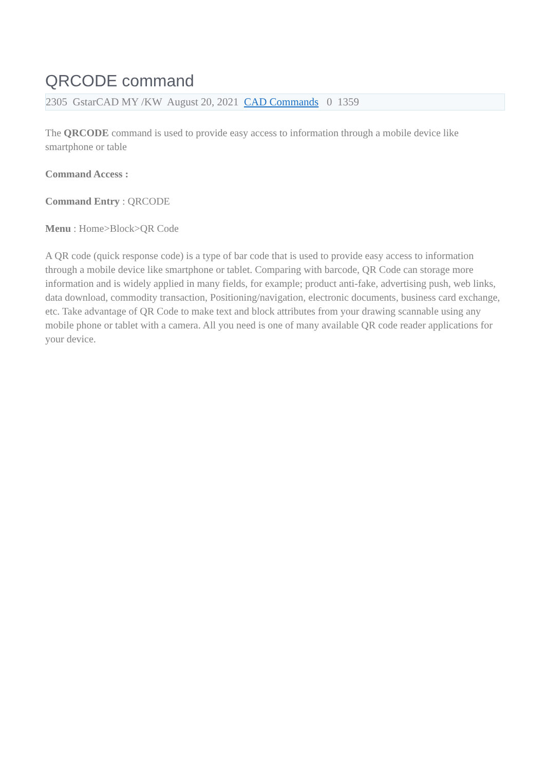QRCODE command
2305 GstarCAD MY /KW August 20, 2021 CAD Commands 0 1359
The QRCODE command is used to provide easy access to information through a mobile device like smartphone or table
Command Access :
Command Entry : QRCODE
Menu : Home>Block>QR Code
A QR code (quick response code) is a type of bar code that is used to provide easy access to information through a mobile device like smartphone or tablet. Comparing with barcode, QR Code can storage more information and is widely applied in many fields, for example; product anti-fake, advertising push, web links, data download, commodity transaction, Positioning/navigation, electronic documents, business card exchange, etc. Take advantage of QR Code to make text and block attributes from your drawing scannable using any mobile phone or tablet with a camera. All you need is one of many available QR code reader applications for your device.